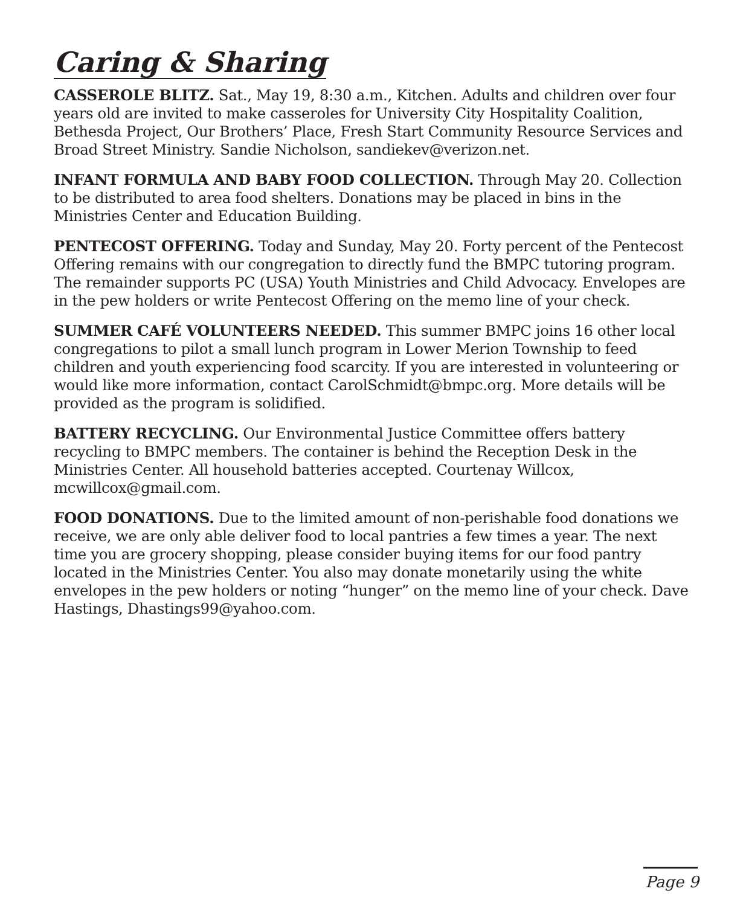Caring & Sharing
CASSEROLE BLITZ. Sat., May 19, 8:30 a.m., Kitchen. Adults and children over four years old are invited to make casseroles for University City Hospitality Coalition, Bethesda Project, Our Brothers’ Place, Fresh Start Community Resource Services and Broad Street Ministry. Sandie Nicholson, sandiekev@verizon.net.
INFANT FORMULA AND BABY FOOD COLLECTION. Through May 20. Collection to be distributed to area food shelters. Donations may be placed in bins in the Ministries Center and Education Building.
PENTECOST OFFERING. Today and Sunday, May 20. Forty percent of the Pentecost Offering remains with our congregation to directly fund the BMPC tutoring program. The remainder supports PC (USA) Youth Ministries and Child Advocacy. Envelopes are in the pew holders or write Pentecost Offering on the memo line of your check.
SUMMER CAFÉ VOLUNTEERS NEEDED. This summer BMPC joins 16 other local congregations to pilot a small lunch program in Lower Merion Township to feed children and youth experiencing food scarcity. If you are interested in volunteering or would like more information, contact CarolSchmidt@bmpc.org. More details will be provided as the program is solidified.
BATTERY RECYCLING. Our Environmental Justice Committee offers battery recycling to BMPC members. The container is behind the Reception Desk in the Ministries Center. All household batteries accepted. Courtenay Willcox, mcwillcox@gmail.com.
FOOD DONATIONS. Due to the limited amount of non-perishable food donations we receive, we are only able deliver food to local pantries a few times a year. The next time you are grocery shopping, please consider buying items for our food pantry located in the Ministries Center. You also may donate monetarily using the white envelopes in the pew holders or noting “hunger” on the memo line of your check. Dave Hastings, Dhastings99@yahoo.com.
Page 9